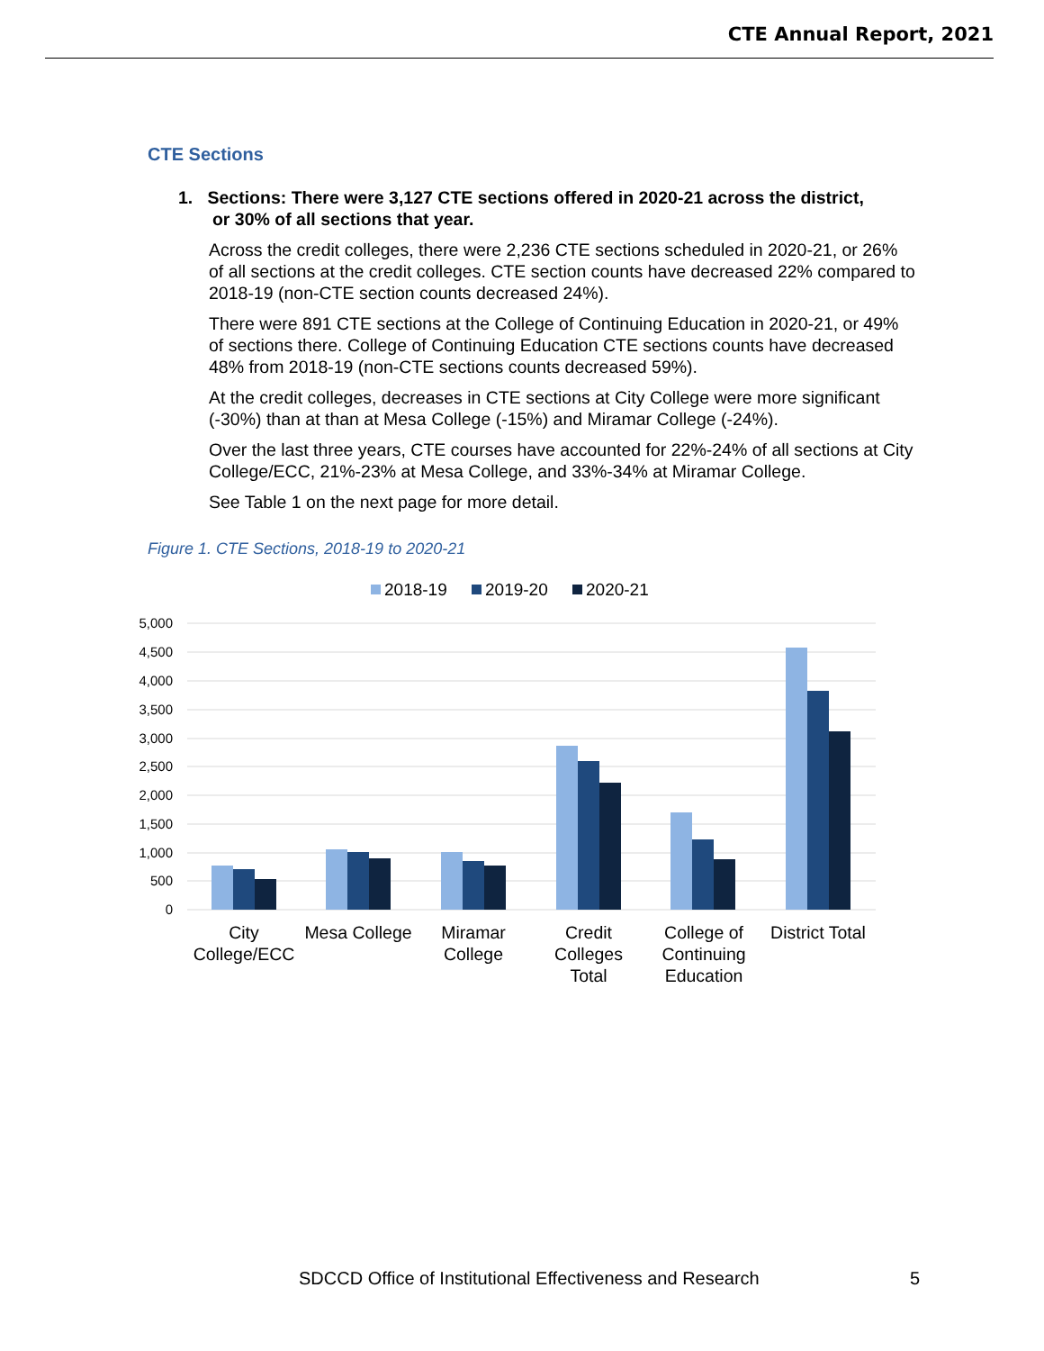CTE Annual Report, 2021
CTE Sections
1. Sections: There were 3,127 CTE sections offered in 2020-21 across the district,
or 30% of all sections that year.
Across the credit colleges, there were 2,236 CTE sections scheduled in 2020-21, or 26% of all sections at the credit colleges. CTE section counts have decreased 22% compared to 2018-19 (non-CTE section counts decreased 24%).
There were 891 CTE sections at the College of Continuing Education in 2020-21, or 49% of sections there. College of Continuing Education CTE sections counts have decreased 48% from 2018-19 (non-CTE sections counts decreased 59%).
At the credit colleges, decreases in CTE sections at City College were more significant (-30%) than at than at Mesa College (-15%) and Miramar College (-24%).
Over the last three years, CTE courses have accounted for 22%-24% of all sections at City College/ECC, 21%-23% at Mesa College, and 33%-34% at Miramar College.
See Table 1 on the next page for more detail.
Figure 1. CTE Sections, 2018-19 to 2020-21
2018-19
2019-20
2020-21
5,000
4,500
4,000
3,500
3,000
2,500
2,000
1,500
1,000
500
0
City
College/ECC
Mesa College
Miramar
College
Credit
Colleges
Total
College of
Continuing
Education
District Total
SDCCD Office of Institutional Effectiveness and Research
5